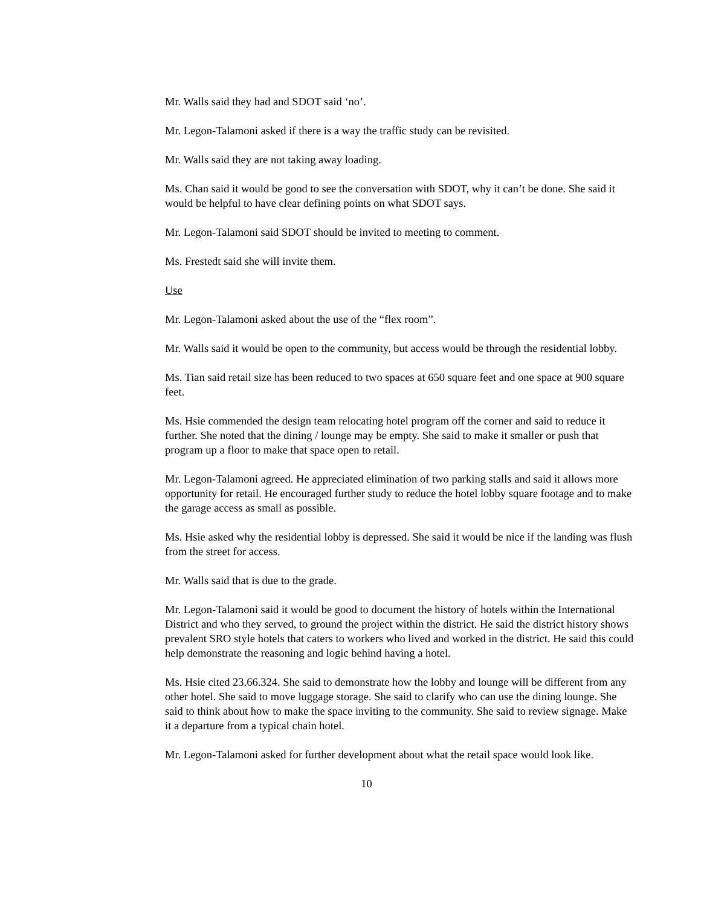Mr. Walls said they had and SDOT said ‘no’.
Mr. Legon-Talamoni asked if there is a way the traffic study can be revisited.
Mr. Walls said they are not taking away loading.
Ms. Chan said it would be good to see the conversation with SDOT, why it can’t be done. She said it would be helpful to have clear defining points on what SDOT says.
Mr. Legon-Talamoni said SDOT should be invited to meeting to comment.
Ms. Frestedt said she will invite them.
Use
Mr. Legon-Talamoni asked about the use of the “flex room”.
Mr. Walls said it would be open to the community, but access would be through the residential lobby.
Ms. Tian said retail size has been reduced to two spaces at 650 square feet and one space at 900 square feet.
Ms. Hsie commended the design team relocating hotel program off the corner and said to reduce it further. She noted that the dining / lounge may be empty. She said to make it smaller or push that program up a floor to make that space open to retail.
Mr. Legon-Talamoni agreed. He appreciated elimination of two parking stalls and said it allows more opportunity for retail. He encouraged further study to reduce the hotel lobby square footage and to make the garage access as small as possible.
Ms. Hsie asked why the residential lobby is depressed. She said it would be nice if the landing was flush from the street for access.
Mr. Walls said that is due to the grade.
Mr. Legon-Talamoni said it would be good to document the history of hotels within the International District and who they served, to ground the project within the district. He said the district history shows prevalent SRO style hotels that caters to workers who lived and worked in the district. He said this could help demonstrate the reasoning and logic behind having a hotel.
Ms. Hsie cited 23.66.324. She said to demonstrate how the lobby and lounge will be different from any other hotel. She said to move luggage storage. She said to clarify who can use the dining lounge. She said to think about how to make the space inviting to the community. She said to review signage. Make it a departure from a typical chain hotel.
Mr. Legon-Talamoni asked for further development about what the retail space would look like.
10